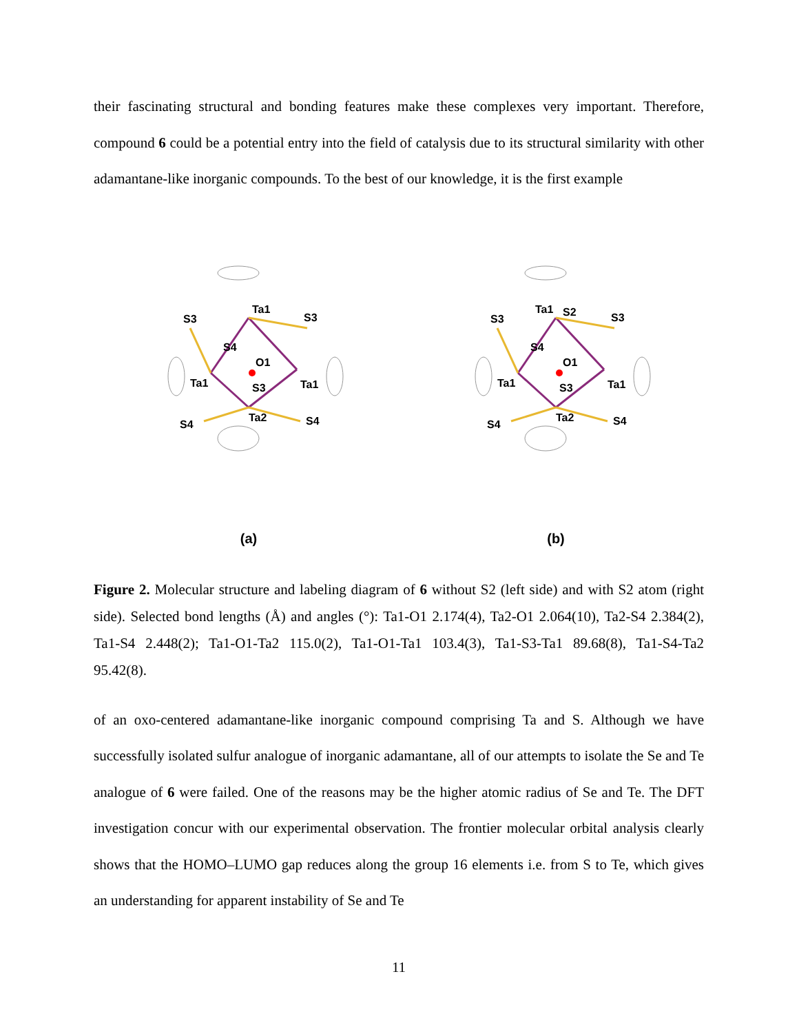their fascinating structural and bonding features make these complexes very important. Therefore, compound 6 could be a potential entry into the field of catalysis due to its structural similarity with other adamantane-like inorganic compounds. To the best of our knowledge, it is the first example
Ta1
S3
S3
S4
O1
Ta1
Ta1
S3
Ta2
S4
S4
(a)
Ta1
S2
S3
S3
S4
O1
Ta1
Ta1
S3
Ta2
S4
S4
(b)
Figure 2. Molecular structure and labeling diagram of 6 without S2 (left side) and with S2 atom (right side). Selected bond lengths (Å) and angles (°): Ta1-O1 2.174(4), Ta2-O1 2.064(10), Ta2-S4 2.384(2), Ta1-S4 2.448(2); Ta1-O1-Ta2 115.0(2), Ta1-O1-Ta1 103.4(3), Ta1-S3-Ta1 89.68(8), Ta1-S4-Ta2 95.42(8).
of an oxo-centered adamantane-like inorganic compound comprising Ta and S. Although we have successfully isolated sulfur analogue of inorganic adamantane, all of our attempts to isolate the Se and Te analogue of 6 were failed. One of the reasons may be the higher atomic radius of Se and Te. The DFT investigation concur with our experimental observation. The frontier molecular orbital analysis clearly shows that the HOMO–LUMO gap reduces along the group 16 elements i.e. from S to Te, which gives an understanding for apparent instability of Se and Te
11